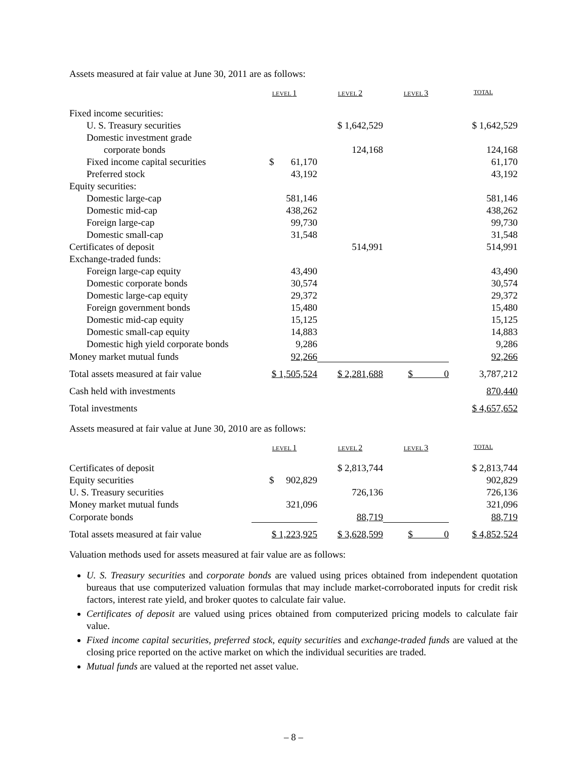Assets measured at fair value at June 30, 2011 are as follows:
| | LEVEL 1 | LEVEL 2 | LEVEL 3 | TOTAL |
| --- | --- | --- | --- | --- |
| Fixed income securities: | | | | |
| U. S. Treasury securities | | $ 1,642,529 | | $ 1,642,529 |
| Domestic investment grade | | | | |
| corporate bonds | | 124,168 | | 124,168 |
| Fixed income capital securities | $ 61,170 | | | 61,170 |
| Preferred stock | 43,192 | | | 43,192 |
| Equity securities: | | | | |
| Domestic large-cap | 581,146 | | | 581,146 |
| Domestic mid-cap | 438,262 | | | 438,262 |
| Foreign large-cap | 99,730 | | | 99,730 |
| Domestic small-cap | 31,548 | | | 31,548 |
| Certificates of deposit | | 514,991 | | 514,991 |
| Exchange-traded funds: | | | | |
| Foreign large-cap equity | 43,490 | | | 43,490 |
| Domestic corporate bonds | 30,574 | | | 30,574 |
| Domestic large-cap equity | 29,372 | | | 29,372 |
| Foreign government bonds | 15,480 | | | 15,480 |
| Domestic mid-cap equity | 15,125 | | | 15,125 |
| Domestic small-cap equity | 14,883 | | | 14,883 |
| Domestic high yield corporate bonds | 9,286 | | | 9,286 |
| Money market mutual funds | 92,266 | | | 92,266 |
| Total assets measured at fair value | $ 1,505,524 | $ 2,281,688 | $ 0 | 3,787,212 |
| Cash held with investments | | | | 870,440 |
| Total investments | | | | $ 4,657,652 |
Assets measured at fair value at June 30, 2010 are as follows:
| | LEVEL 1 | LEVEL 2 | LEVEL 3 | TOTAL |
| --- | --- | --- | --- | --- |
| Certificates of deposit | | $ 2,813,744 | | $ 2,813,744 |
| Equity securities | $ 902,829 | | | 902,829 |
| U. S. Treasury securities | | 726,136 | | 726,136 |
| Money market mutual funds | 321,096 | | | 321,096 |
| Corporate bonds | | 88,719 | | 88,719 |
| Total assets measured at fair value | $ 1,223,925 | $ 3,628,599 | $ 0 | $ 4,852,524 |
Valuation methods used for assets measured at fair value are as follows:
U. S. Treasury securities and corporate bonds are valued using prices obtained from independent quotation bureaus that use computerized valuation formulas that may include market-corroborated inputs for credit risk factors, interest rate yield, and broker quotes to calculate fair value.
Certificates of deposit are valued using prices obtained from computerized pricing models to calculate fair value.
Fixed income capital securities, preferred stock, equity securities and exchange-traded funds are valued at the closing price reported on the active market on which the individual securities are traded.
Mutual funds are valued at the reported net asset value.
– 8 –